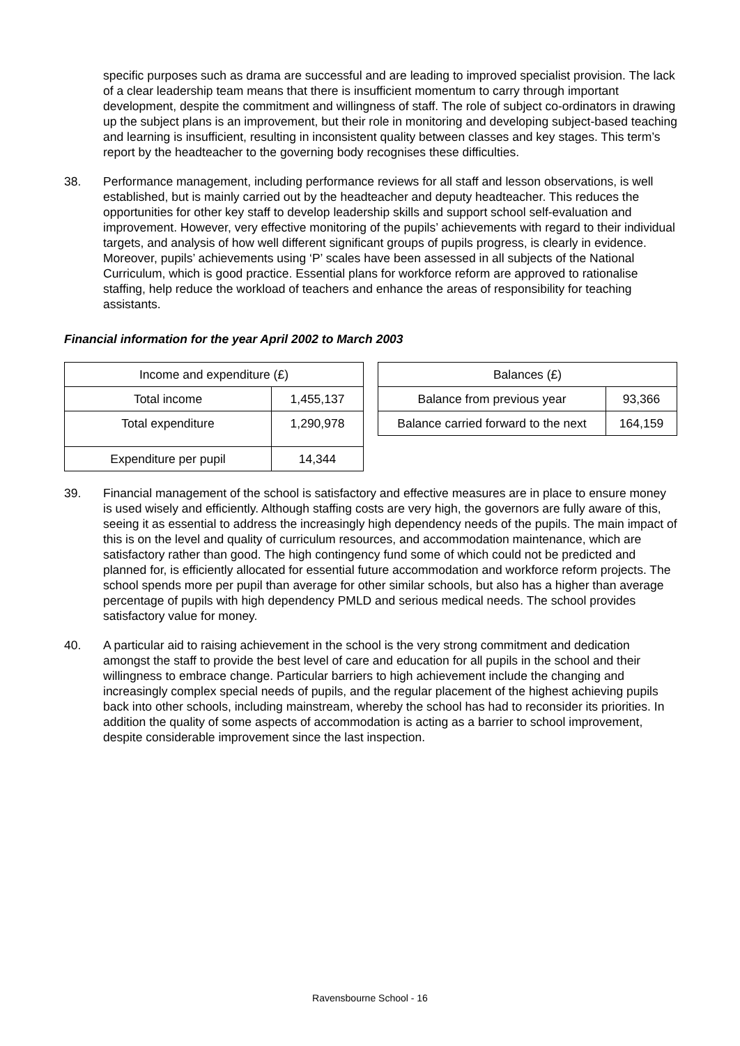specific purposes such as drama are successful and are leading to improved specialist provision. The lack of a clear leadership team means that there is insufficient momentum to carry through important development, despite the commitment and willingness of staff. The role of subject co-ordinators in drawing up the subject plans is an improvement, but their role in monitoring and developing subject-based teaching and learning is insufficient, resulting in inconsistent quality between classes and key stages. This term’s report by the headteacher to the governing body recognises these difficulties.
38. Performance management, including performance reviews for all staff and lesson observations, is well established, but is mainly carried out by the headteacher and deputy headteacher. This reduces the opportunities for other key staff to develop leadership skills and support school self-evaluation and improvement. However, very effective monitoring of the pupils’ achievements with regard to their individual targets, and analysis of how well different significant groups of pupils progress, is clearly in evidence. Moreover, pupils’ achievements using ‘P’ scales have been assessed in all subjects of the National Curriculum, which is good practice. Essential plans for workforce reform are approved to rationalise staffing, help reduce the workload of teachers and enhance the areas of responsibility for teaching assistants.
Financial information for the year April 2002 to March 2003
| Income and expenditure (£) | |
| --- | --- |
| Total income | 1,455,137 |
| Total expenditure | 1,290,978 |
| Expenditure per pupil | 14,344 |
| Balances (£) | |
| --- | --- |
| Balance from previous year | 93,366 |
| Balance carried forward to the next | 164,159 |
39. Financial management of the school is satisfactory and effective measures are in place to ensure money is used wisely and efficiently. Although staffing costs are very high, the governors are fully aware of this, seeing it as essential to address the increasingly high dependency needs of the pupils. The main impact of this is on the level and quality of curriculum resources, and accommodation maintenance, which are satisfactory rather than good. The high contingency fund some of which could not be predicted and planned for, is efficiently allocated for essential future accommodation and workforce reform projects. The school spends more per pupil than average for other similar schools, but also has a higher than average percentage of pupils with high dependency PMLD and serious medical needs. The school provides satisfactory value for money.
40. A particular aid to raising achievement in the school is the very strong commitment and dedication amongst the staff to provide the best level of care and education for all pupils in the school and their willingness to embrace change. Particular barriers to high achievement include the changing and increasingly complex special needs of pupils, and the regular placement of the highest achieving pupils back into other schools, including mainstream, whereby the school has had to reconsider its priorities. In addition the quality of some aspects of accommodation is acting as a barrier to school improvement, despite considerable improvement since the last inspection.
Ravensbourne School - 16